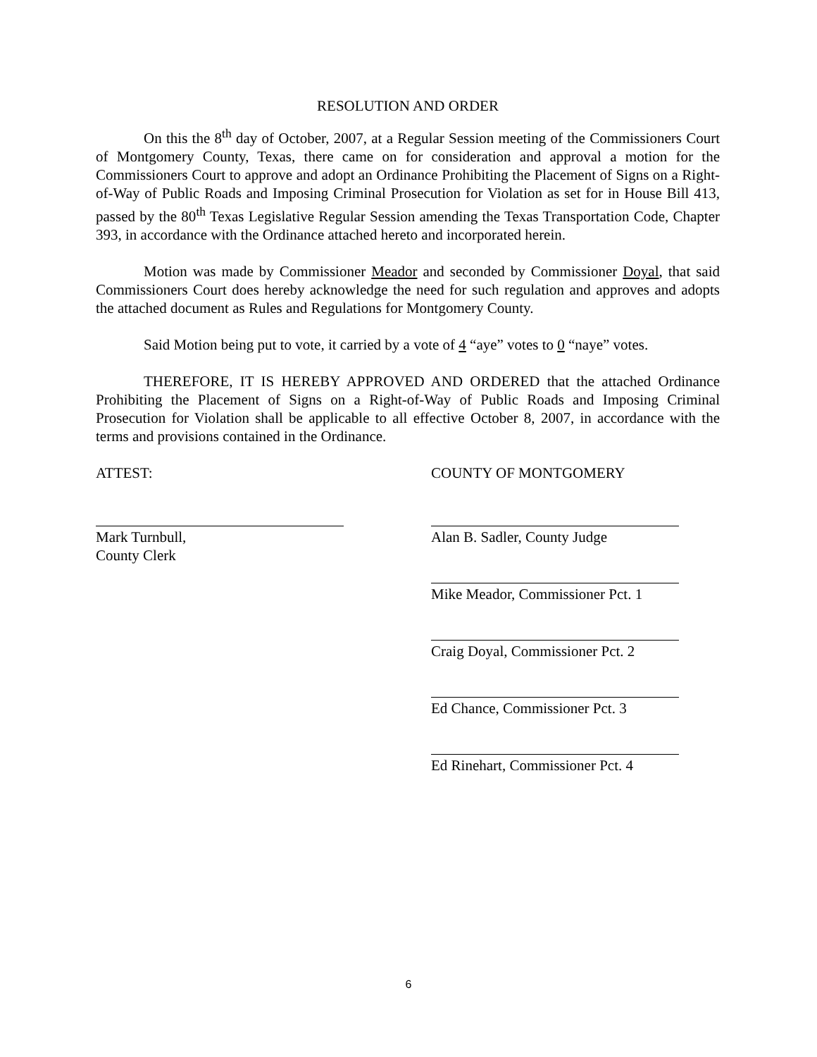RESOLUTION AND ORDER
On this the 8<sup>th</sup> day of October, 2007, at a Regular Session meeting of the Commissioners Court of Montgomery County, Texas, there came on for consideration and approval a motion for the Commissioners Court to approve and adopt an Ordinance Prohibiting the Placement of Signs on a Right-of-Way of Public Roads and Imposing Criminal Prosecution for Violation as set for in House Bill 413, passed by the 80<sup>th</sup> Texas Legislative Regular Session amending the Texas Transportation Code, Chapter 393, in accordance with the Ordinance attached hereto and incorporated herein.
Motion was made by Commissioner Meador and seconded by Commissioner Doyal, that said Commissioners Court does hereby acknowledge the need for such regulation and approves and adopts the attached document as Rules and Regulations for Montgomery County.
Said Motion being put to vote, it carried by a vote of 4 “aye” votes to 0 “naye” votes.
THEREFORE, IT IS HEREBY APPROVED AND ORDERED that the attached Ordinance Prohibiting the Placement of Signs on a Right-of-Way of Public Roads and Imposing Criminal Prosecution for Violation shall be applicable to all effective October 8, 2007, in accordance with the terms and provisions contained in the Ordinance.
ATTEST:
Mark Turnbull,
County Clerk
COUNTY OF MONTGOMERY
Alan B. Sadler, County Judge
Mike Meador, Commissioner Pct. 1
Craig Doyal, Commissioner Pct. 2
Ed Chance, Commissioner Pct. 3
Ed Rinehart, Commissioner Pct. 4
6